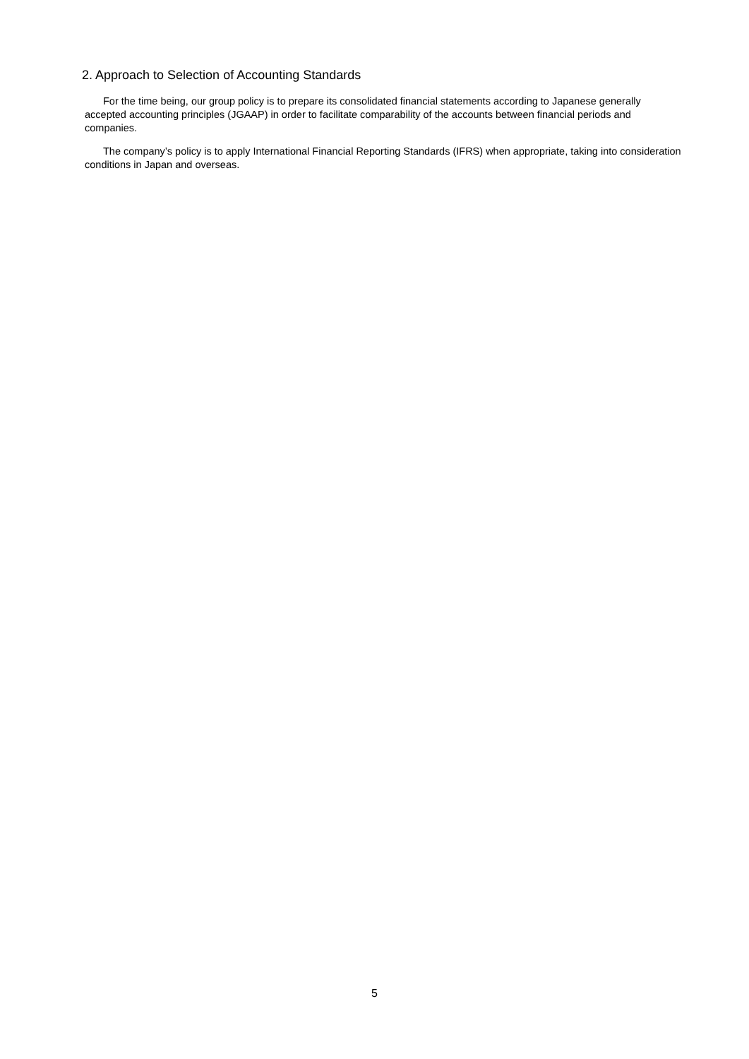2. Approach to Selection of Accounting Standards
For the time being, our group policy is to prepare its consolidated financial statements according to Japanese generally accepted accounting principles (JGAAP) in order to facilitate comparability of the accounts between financial periods and companies.
The company’s policy is to apply International Financial Reporting Standards (IFRS) when appropriate, taking into consideration conditions in Japan and overseas.
5